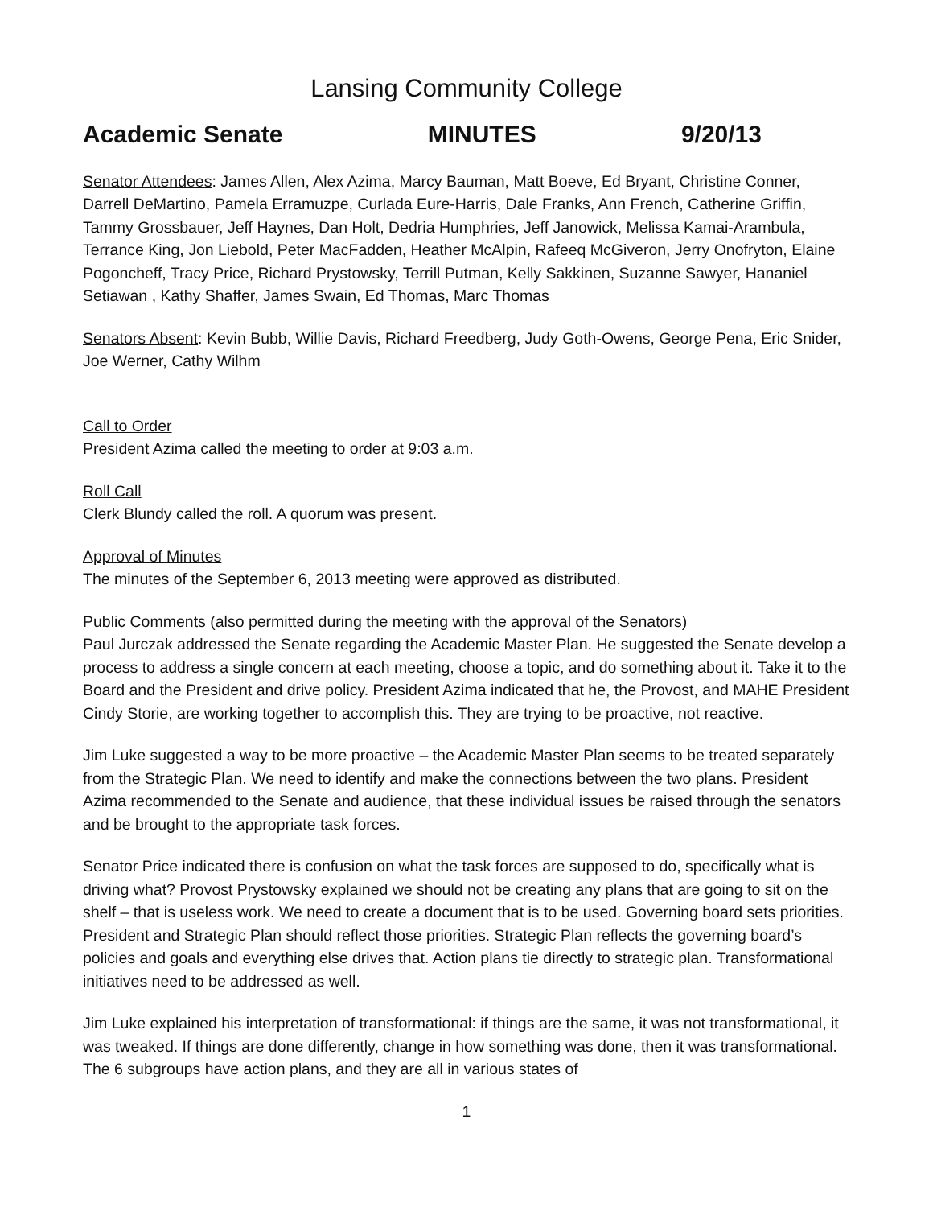Lansing Community College
Academic Senate MINUTES 9/20/13
Senator Attendees: James Allen, Alex Azima, Marcy Bauman, Matt Boeve, Ed Bryant, Christine Conner, Darrell DeMartino, Pamela Erramuzpe, Curlada Eure-Harris, Dale Franks, Ann French, Catherine Griffin, Tammy Grossbauer, Jeff Haynes, Dan Holt, Dedria Humphries, Jeff Janowick, Melissa Kamai-Arambula, Terrance King, Jon Liebold, Peter MacFadden, Heather McAlpin, Rafeeq McGiveron, Jerry Onofryton, Elaine Pogoncheff, Tracy Price, Richard Prystowsky, Terrill Putman, Kelly Sakkinen, Suzanne Sawyer, Hananiel Setiawan , Kathy Shaffer, James Swain, Ed Thomas, Marc Thomas
Senators Absent: Kevin Bubb, Willie Davis, Richard Freedberg, Judy Goth-Owens, George Pena, Eric Snider, Joe Werner, Cathy Wilhm
Call to Order
President Azima called the meeting to order at 9:03 a.m.
Roll Call
Clerk Blundy called the roll. A quorum was present.
Approval of Minutes
The minutes of the September 6, 2013 meeting were approved as distributed.
Public Comments (also permitted during the meeting with the approval of the Senators)
Paul Jurczak addressed the Senate regarding the Academic Master Plan. He suggested the Senate develop a process to address a single concern at each meeting, choose a topic, and do something about it. Take it to the Board and the President and drive policy. President Azima indicated that he, the Provost, and MAHE President Cindy Storie, are working together to accomplish this. They are trying to be proactive, not reactive.
Jim Luke suggested a way to be more proactive – the Academic Master Plan seems to be treated separately from the Strategic Plan. We need to identify and make the connections between the two plans. President Azima recommended to the Senate and audience, that these individual issues be raised through the senators and be brought to the appropriate task forces.
Senator Price indicated there is confusion on what the task forces are supposed to do, specifically what is driving what? Provost Prystowsky explained we should not be creating any plans that are going to sit on the shelf – that is useless work. We need to create a document that is to be used. Governing board sets priorities. President and Strategic Plan should reflect those priorities. Strategic Plan reflects the governing board’s policies and goals and everything else drives that. Action plans tie directly to strategic plan. Transformational initiatives need to be addressed as well.
Jim Luke explained his interpretation of transformational: if things are the same, it was not transformational, it was tweaked. If things are done differently, change in how something was done, then it was transformational. The 6 subgroups have action plans, and they are all in various states of
1